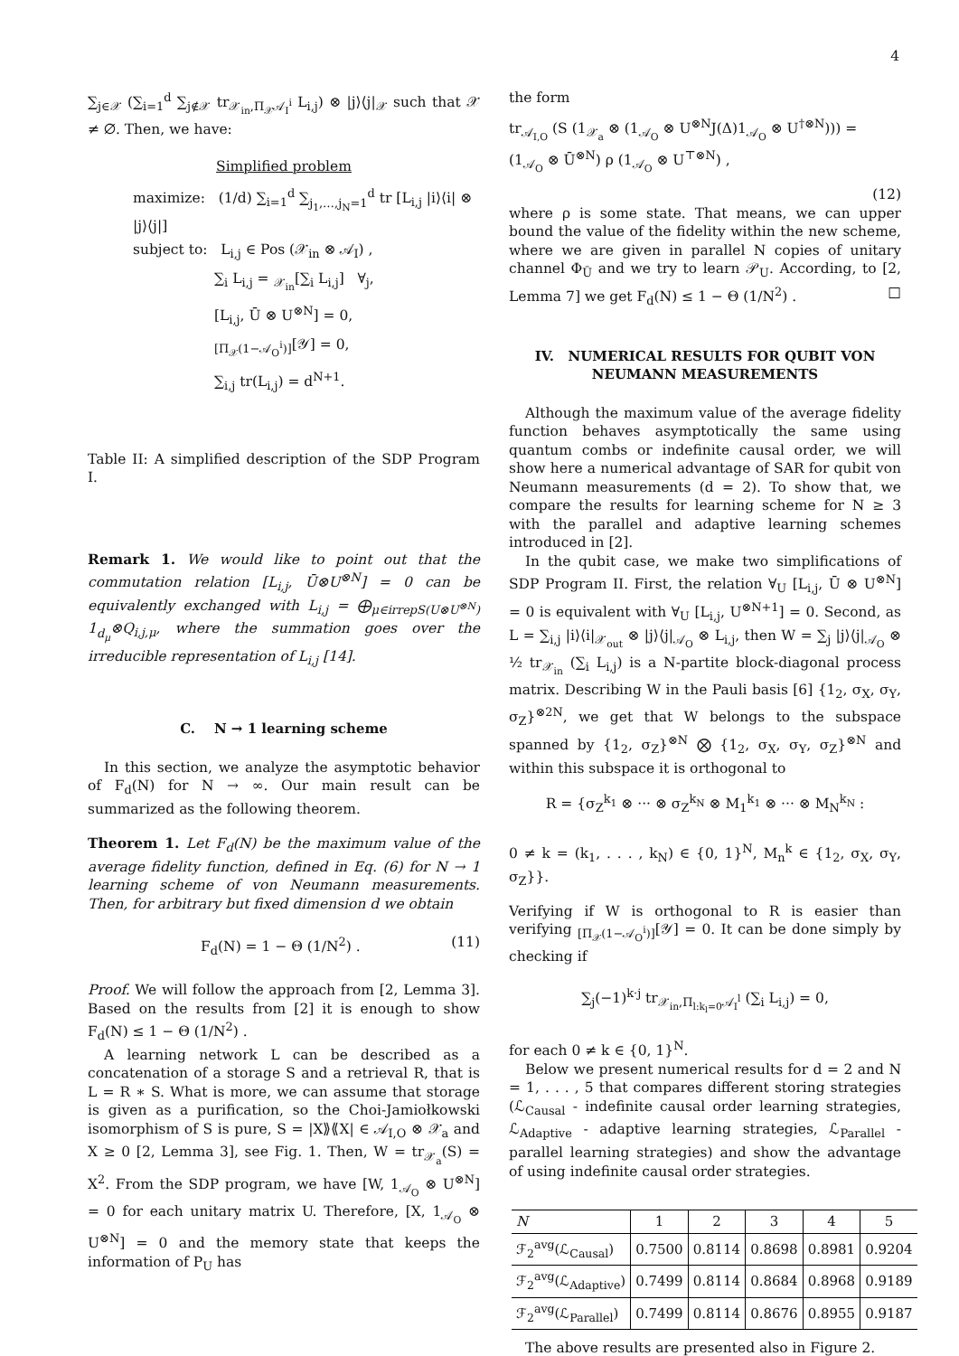4
∑<sub>j∈𝒳</sub> (∑<sub>i=1</sub><sup>d</sup> ∑<sub>j∉𝒳</sub> tr<sub>𝒳<sub>in</sub>,Π<sub>𝒳</sub>𝒜<sub>I</sub><sup>i</sup></sub> L<sub>i,j</sub>) ⊗ |j⟩⟨j|<sub>𝒳</sub> such that 𝒳 ≠ ∅. Then, we have:
Simplified problem
maximize: (1/d) ∑<sub>i=1</sub><sup>d</sup> ∑<sub>j<sub>1</sub>,…,j<sub>N</sub>=1</sub><sup>d</sup> tr [L<sub>i,j</sub> |i⟩⟨i| ⊗ |j⟩⟨j|]
subject to: L<sub>i,j</sub> ∈ Pos (𝒳<sub>in</sub> ⊗ 𝒜<sub>I</sub>) ,
∑<sub>i</sub> L<sub>i,j</sub> = <sub>𝒳<sub>in</sub></sub>[∑<sub>i</sub> L<sub>i,j</sub>] ∀<sub>j</sub>,
[L<sub>i,j</sub>, Ū ⊗ U<sup>⊗N</sup>] = 0,
<sub>[Π<sub>𝒳</sub>(1−𝒜<sub>O</sub><sup>i</sup>)]</sub>[𝒴] = 0,
∑<sub>i,j</sub> tr(L<sub>i,j</sub>) = d<sup>N+1</sup>.
Table II: A simplified description of the SDP Program I.
Remark 1. We would like to point out that the commutation relation [L<sub>i,j</sub>, Ū⊗U<sup>⊗N</sup>] = 0 can be equivalently exchanged with L<sub>i,j</sub> = ⨁<sub>μ∈irrepS(U⊗U<sup>⊗N</sup>)</sub> 1<sub>d<sub>μ</sub></sub>⊗Q<sub>i,j,μ</sub>, where the summation goes over the irreducible representation of L<sub>i,j</sub> [14].
C. N → 1 learning scheme
In this section, we analyze the asymptotic behavior of F<sub>d</sub>(N) for N → ∞. Our main result can be summarized as the following theorem.
Theorem 1. Let F<sub>d</sub>(N) be the maximum value of the average fidelity function, defined in Eq. (6) for N → 1 learning scheme of von Neumann measurements. Then, for arbitrary but fixed dimension d we obtain
F<sub>d</sub>(N) = 1 − Θ (1/N<sup>2</sup>) . (11)
Proof. We will follow the approach from [2, Lemma 3]. Based on the results from [2] it is enough to show F<sub>d</sub>(N) ≤ 1 − Θ (1/N<sup>2</sup>) .
A learning network L can be described as a concatenation of a storage S and a retrieval R, that is L = R ∗ S. What is more, we can assume that storage is given as a purification, so the Choi-Jamiołkowski isomorphism of S is pure, S = |X⟫⟪X| ∈ 𝒜<sub>I,O</sub> ⊗ 𝒳<sub>a</sub> and X ≥ 0 [2, Lemma 3], see Fig. 1. Then, W = tr<sub>𝒳<sub>a</sub></sub>(S) = X<sup>2</sup>. From the SDP program, we have [W, 1<sub>𝒜<sub>O</sub></sub> ⊗ U<sup>⊗N</sup>] = 0 for each unitary matrix U. Therefore, [X, 1<sub>𝒜<sub>O</sub></sub> ⊗ U<sup>⊗N</sup>] = 0 and the memory state that keeps the information of P<sub>U</sub> has
the form
tr<sub>𝒜<sub>I,O</sub></sub> (S (1<sub>𝒳<sub>a</sub></sub> ⊗ (1<sub>𝒜<sub>O</sub></sub> ⊗ U<sup>⊗N</sup>J(Δ)1<sub>𝒜<sub>O</sub></sub> ⊗ U<sup>†⊗N</sup>))) =
(1<sub>𝒜<sub>O</sub></sub> ⊗ Ū<sup>⊗N</sup>) ρ (1<sub>𝒜<sub>O</sub></sub> ⊗ U<sup>⊤⊗N</sup>) ,
(12)
where ρ is some state. That means, we can upper bound the value of the fidelity within the new scheme, where we are given in parallel N copies of unitary channel Φ<sub>Ū</sub> and we try to learn 𝒫<sub>U</sub>. According, to [2, Lemma 7] we get F<sub>d</sub>(N) ≤ 1 − Θ (1/N<sup>2</sup>) . □
IV. NUMERICAL RESULTS FOR QUBIT VON NEUMANN MEASUREMENTS
Although the maximum value of the average fidelity function behaves asymptotically the same using quantum combs or indefinite causal order, we will show here a numerical advantage of SAR for qubit von Neumann measurements (d = 2). To show that, we compare the results for learning scheme for N ≥ 3 with the parallel and adaptive learning schemes introduced in [2].
In the qubit case, we make two simplifications of SDP Program II. First, the relation ∀<sub>U</sub> [L<sub>i,j</sub>, Ū ⊗ U<sup>⊗N</sup>] = 0 is equivalent with ∀<sub>U</sub> [L<sub>i,j</sub>, U<sup>⊗N+1</sup>] = 0. Second, as L = ∑<sub>i,j</sub> |i⟩⟨i|<sub>𝒳<sub>out</sub></sub> ⊗ |j⟩⟨j|<sub>𝒜<sub>O</sub></sub> ⊗ L<sub>i,j</sub>, then W = ∑<sub>j</sub> |j⟩⟨j|<sub>𝒜<sub>O</sub></sub> ⊗ ½ tr<sub>𝒳<sub>in</sub></sub> (∑<sub>i</sub> L<sub>i,j</sub>) is a N-partite block-diagonal process matrix. Describing W in the Pauli basis [6] {1<sub>2</sub>, σ<sub>X</sub>, σ<sub>Y</sub>, σ<sub>Z</sub>}<sup>⊗2N</sup>, we get that W belongs to the subspace spanned by {1<sub>2</sub>, σ<sub>Z</sub>}<sup>⊗N</sup> ⨂ {1<sub>2</sub>, σ<sub>X</sub>, σ<sub>Y</sub>, σ<sub>Z</sub>}<sup>⊗N</sup> and within this subspace it is orthogonal to
R = {σ<sub>Z</sub><sup>k<sub>1</sub></sup> ⊗ ··· ⊗ σ<sub>Z</sub><sup>k<sub>N</sub></sup> ⊗ M<sub>1</sub><sup>k<sub>1</sub></sup> ⊗ ··· ⊗ M<sub>N</sub><sup>k<sub>N</sub></sup> :
0 ≠ k = (k<sub>1</sub>, . . . , k<sub>N</sub>) ∈ {0, 1}<sup>N</sup>, M<sub>n</sub><sup>k</sup> ∈ {1<sub>2</sub>, σ<sub>X</sub>, σ<sub>Y</sub>, σ<sub>Z</sub>}}.
Verifying if W is orthogonal to R is easier than verifying <sub>[Π<sub>𝒳</sub>(1−𝒜<sub>O</sub><sup>i</sup>)]</sub>[𝒴] = 0. It can be done simply by checking if
∑<sub>j</sub>(−1)<sup>k·j</sup> tr<sub>𝒳<sub>in</sub>,Π<sub>l:k<sub>l</sub>=0</sub>𝒜<sub>I</sub><sup>l</sup></sub> (∑<sub>i</sub> L<sub>i,j</sub>) = 0,
for each 0 ≠ k ∈ {0, 1}<sup>N</sup>.
Below we present numerical results for d = 2 and N = 1, . . . , 5 that compares different storing strategies (ℒ<sub>Causal</sub> - indefinite causal order learning strategies, ℒ<sub>Adaptive</sub> - adaptive learning strategies, ℒ<sub>Parallel</sub> - parallel learning strategies) and show the advantage of using indefinite causal order strategies.
| N | 1 | 2 | 3 | 4 | 5 |
| --- | --- | --- | --- | --- | --- |
| ℱ<sub>2</sub><sup>avg</sup>(ℒ<sub>Causal</sub>) | 0.7500 | 0.8114 | 0.8698 | 0.8981 | 0.9204 |
| ℱ<sub>2</sub><sup>avg</sup>(ℒ<sub>Adaptive</sub>) | 0.7499 | 0.8114 | 0.8684 | 0.8968 | 0.9189 |
| ℱ<sub>2</sub><sup>avg</sup>(ℒ<sub>Parallel</sub>) | 0.7499 | 0.8114 | 0.8676 | 0.8955 | 0.9187 |
The above results are presented also in Figure 2.